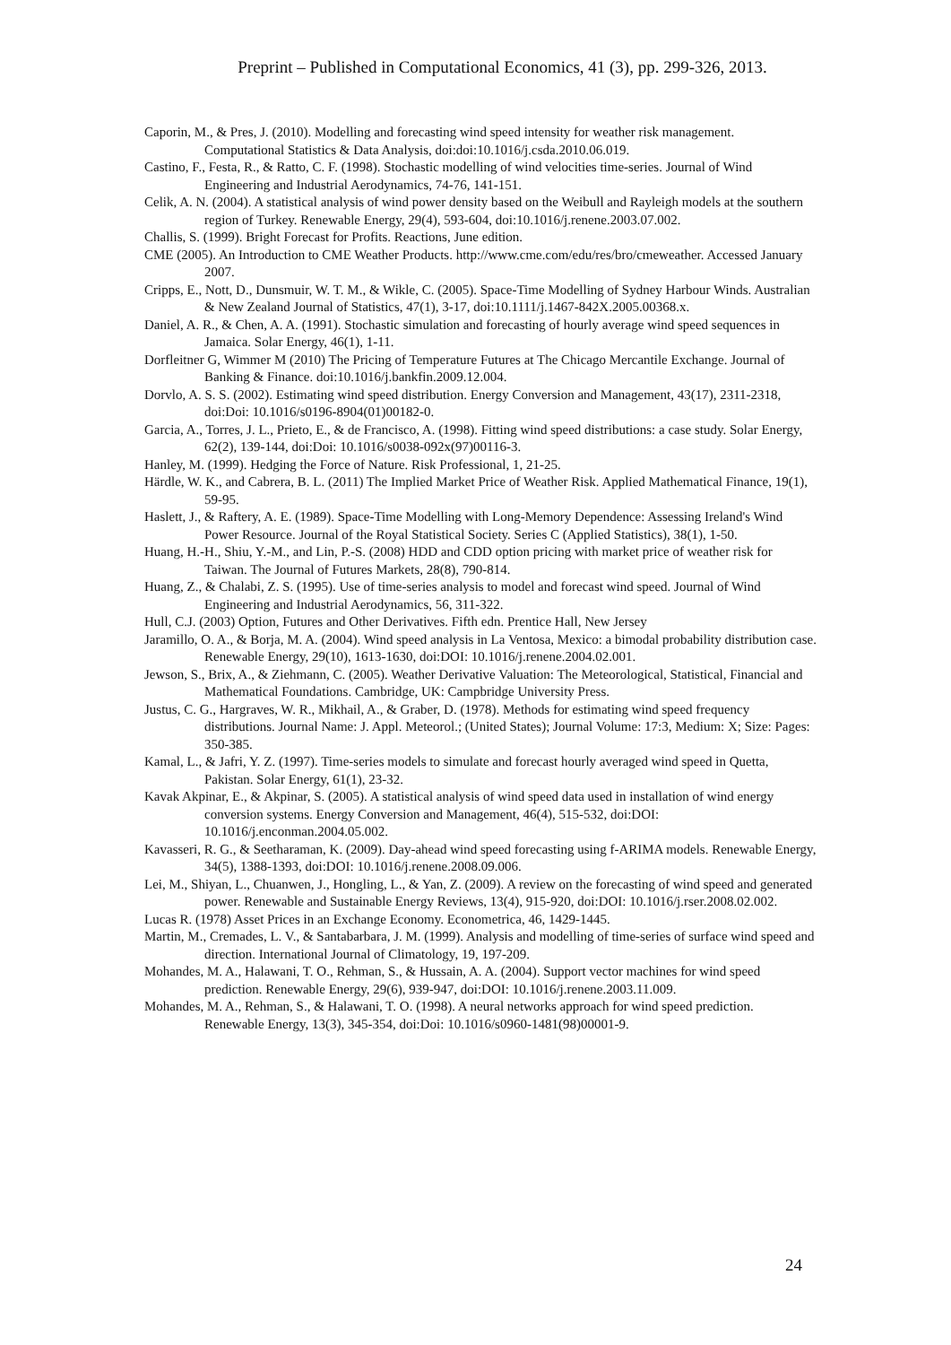Preprint – Published in Computational Economics, 41 (3), pp. 299-326, 2013.
Caporin, M., & Pres, J. (2010). Modelling and forecasting wind speed intensity for weather risk management. Computational Statistics & Data Analysis, doi:doi:10.1016/j.csda.2010.06.019.
Castino, F., Festa, R., & Ratto, C. F. (1998). Stochastic modelling of wind velocities time-series. Journal of Wind Engineering and Industrial Aerodynamics, 74-76, 141-151.
Celik, A. N. (2004). A statistical analysis of wind power density based on the Weibull and Rayleigh models at the southern region of Turkey. Renewable Energy, 29(4), 593-604, doi:10.1016/j.renene.2003.07.002.
Challis, S. (1999). Bright Forecast for Profits. Reactions, June edition.
CME (2005). An Introduction to CME Weather Products. http://www.cme.com/edu/res/bro/cmeweather. Accessed January 2007.
Cripps, E., Nott, D., Dunsmuir, W. T. M., & Wikle, C. (2005). Space-Time Modelling of Sydney Harbour Winds. Australian & New Zealand Journal of Statistics, 47(1), 3-17, doi:10.1111/j.1467-842X.2005.00368.x.
Daniel, A. R., & Chen, A. A. (1991). Stochastic simulation and forecasting of hourly average wind speed sequences in Jamaica. Solar Energy, 46(1), 1-11.
Dorfleitner G, Wimmer M (2010) The Pricing of Temperature Futures at The Chicago Mercantile Exchange. Journal of Banking & Finance. doi:10.1016/j.bankfin.2009.12.004.
Dorvlo, A. S. S. (2002). Estimating wind speed distribution. Energy Conversion and Management, 43(17), 2311-2318, doi:Doi: 10.1016/s0196-8904(01)00182-0.
Garcia, A., Torres, J. L., Prieto, E., & de Francisco, A. (1998). Fitting wind speed distributions: a case study. Solar Energy, 62(2), 139-144, doi:Doi: 10.1016/s0038-092x(97)00116-3.
Hanley, M. (1999). Hedging the Force of Nature. Risk Professional, 1, 21-25.
Härdle, W. K., and Cabrera, B. L. (2011) The Implied Market Price of Weather Risk. Applied Mathematical Finance, 19(1), 59-95.
Haslett, J., & Raftery, A. E. (1989). Space-Time Modelling with Long-Memory Dependence: Assessing Ireland's Wind Power Resource. Journal of the Royal Statistical Society. Series C (Applied Statistics), 38(1), 1-50.
Huang, H.-H., Shiu, Y.-M., and Lin, P.-S. (2008) HDD and CDD option pricing with market price of weather risk for Taiwan. The Journal of Futures Markets, 28(8), 790-814.
Huang, Z., & Chalabi, Z. S. (1995). Use of time-series analysis to model and forecast wind speed. Journal of Wind Engineering and Industrial Aerodynamics, 56, 311-322.
Hull, C.J. (2003) Option, Futures and Other Derivatives. Fifth edn. Prentice Hall, New Jersey
Jaramillo, O. A., & Borja, M. A. (2004). Wind speed analysis in La Ventosa, Mexico: a bimodal probability distribution case. Renewable Energy, 29(10), 1613-1630, doi:DOI: 10.1016/j.renene.2004.02.001.
Jewson, S., Brix, A., & Ziehmann, C. (2005). Weather Derivative Valuation: The Meteorological, Statistical, Financial and Mathematical Foundations. Cambridge, UK: Campbridge University Press.
Justus, C. G., Hargraves, W. R., Mikhail, A., & Graber, D. (1978). Methods for estimating wind speed frequency distributions. Journal Name: J. Appl. Meteorol.; (United States); Journal Volume: 17:3, Medium: X; Size: Pages: 350-385.
Kamal, L., & Jafri, Y. Z. (1997). Time-series models to simulate and forecast hourly averaged wind speed in Quetta, Pakistan. Solar Energy, 61(1), 23-32.
Kavak Akpinar, E., & Akpinar, S. (2005). A statistical analysis of wind speed data used in installation of wind energy conversion systems. Energy Conversion and Management, 46(4), 515-532, doi:DOI: 10.1016/j.enconman.2004.05.002.
Kavasseri, R. G., & Seetharaman, K. (2009). Day-ahead wind speed forecasting using f-ARIMA models. Renewable Energy, 34(5), 1388-1393, doi:DOI: 10.1016/j.renene.2008.09.006.
Lei, M., Shiyan, L., Chuanwen, J., Hongling, L., & Yan, Z. (2009). A review on the forecasting of wind speed and generated power. Renewable and Sustainable Energy Reviews, 13(4), 915-920, doi:DOI: 10.1016/j.rser.2008.02.002.
Lucas R. (1978) Asset Prices in an Exchange Economy. Econometrica, 46, 1429-1445.
Martin, M., Cremades, L. V., & Santabarbara, J. M. (1999). Analysis and modelling of time-series of surface wind speed and direction. International Journal of Climatology, 19, 197-209.
Mohandes, M. A., Halawani, T. O., Rehman, S., & Hussain, A. A. (2004). Support vector machines for wind speed prediction. Renewable Energy, 29(6), 939-947, doi:DOI: 10.1016/j.renene.2003.11.009.
Mohandes, M. A., Rehman, S., & Halawani, T. O. (1998). A neural networks approach for wind speed prediction. Renewable Energy, 13(3), 345-354, doi:Doi: 10.1016/s0960-1481(98)00001-9.
24